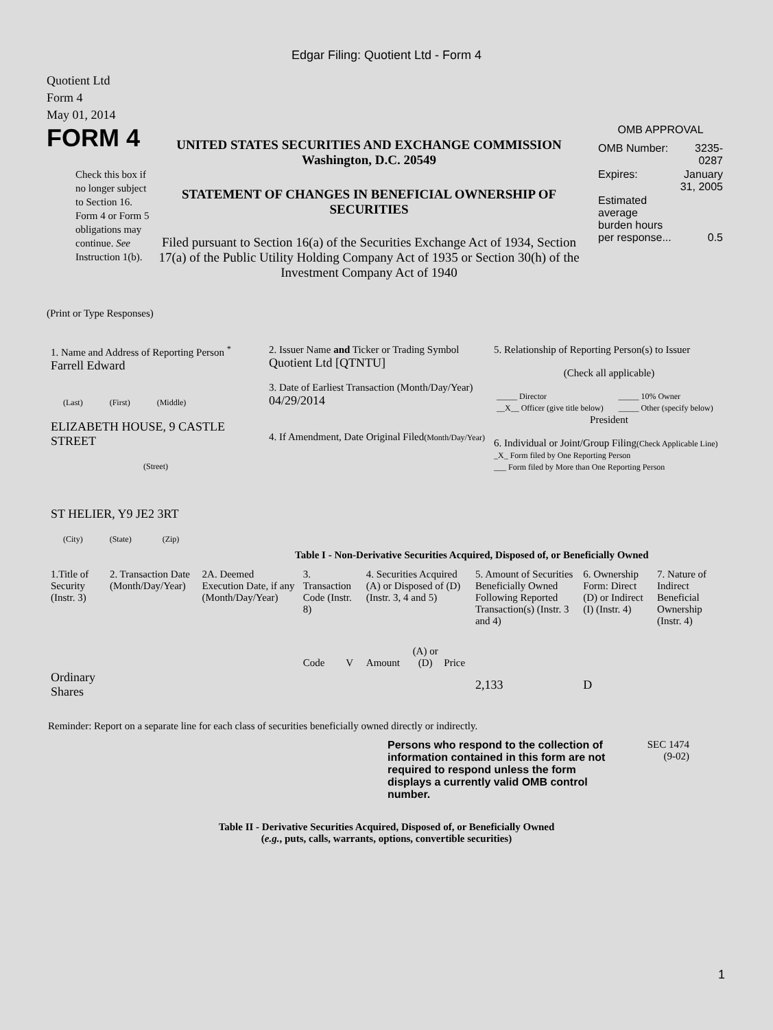Edgar Filing: Quotient Ltd - Form 4
Quotient Ltd
Form 4
May 01, 2014
FORM 4
Check this box if no longer subject to Section 16. Form 4 or Form 5 obligations may continue. See Instruction 1(b).
UNITED STATES SECURITIES AND EXCHANGE COMMISSION
Washington, D.C. 20549
STATEMENT OF CHANGES IN BENEFICIAL OWNERSHIP OF SECURITIES
Filed pursuant to Section 16(a) of the Securities Exchange Act of 1934, Section 17(a) of the Public Utility Holding Company Act of 1935 or Section 30(h) of the Investment Company Act of 1940
OMB APPROVAL
| OMB Number: | 3235-0287 |
| Expires: | January 31, 2005 |
| Estimated average burden hours per response... | 0.5 |
(Print or Type Responses)
| 1. Name and Address of Reporting Person <sup>*</sup> Farrell Edward (Last) (First) (Middle) ELIZABETH HOUSE, 9 CASTLE STREET (Street) ST HELIER, Y9 JE2 3RT (City) (State) (Zip) | 2. Issuer Name and Ticker or Trading Symbol Quotient Ltd [QTNTU] 3. Date of Earliest Transaction (Month/Day/Year) 04/29/2014 4. If Amendment, Date Original Filed (Month/Day/Year) | 5. Relationship of Reporting Person(s) to Issuer (Check all applicable) / _____ Director / _____ 10% Owner / / __X__ Officer (give title below) / _____ Other (specify below) / President 6. Individual or Joint/Group Filing (Check Applicable Line) _X_ Form filed by One Reporting Person ___ Form filed by More than One Reporting Person |
Table I - Non-Derivative Securities Acquired, Disposed of, or Beneficially Owned
| 1.Title of Security (Instr. 3) | 2. Transaction Date (Month/Day/Year) | 2A. Deemed Execution Date, if any (Month/Day/Year) | 3. Transaction Code (Instr. 8) | | 4. Securities Acquired (A) or Disposed of (D) (Instr. 3, 4 and 5) | | | 5. Amount of Securities Beneficially Owned Following Reported Transaction(s) (Instr. 3 and 4) | 6. Ownership Form: Direct (D) or Indirect (I) (Instr. 4) | 7. Nature of Indirect Beneficial Ownership (Instr. 4) |
| --- | --- | --- | --- | --- | --- | --- | --- | --- | --- | --- |
| | | | Code | V | Amount | (A) or (D) | Price | | | |
| Ordinary Shares | | | | | | | | 2,133 | D | |
Reminder: Report on a separate line for each class of securities beneficially owned directly or indirectly.
Persons who respond to the collection of information contained in this form are not required to respond unless the form displays a currently valid OMB control number.
SEC 1474
(9-02)
Table II - Derivative Securities Acquired, Disposed of, or Beneficially Owned
(e.g., puts, calls, warrants, options, convertible securities)
1